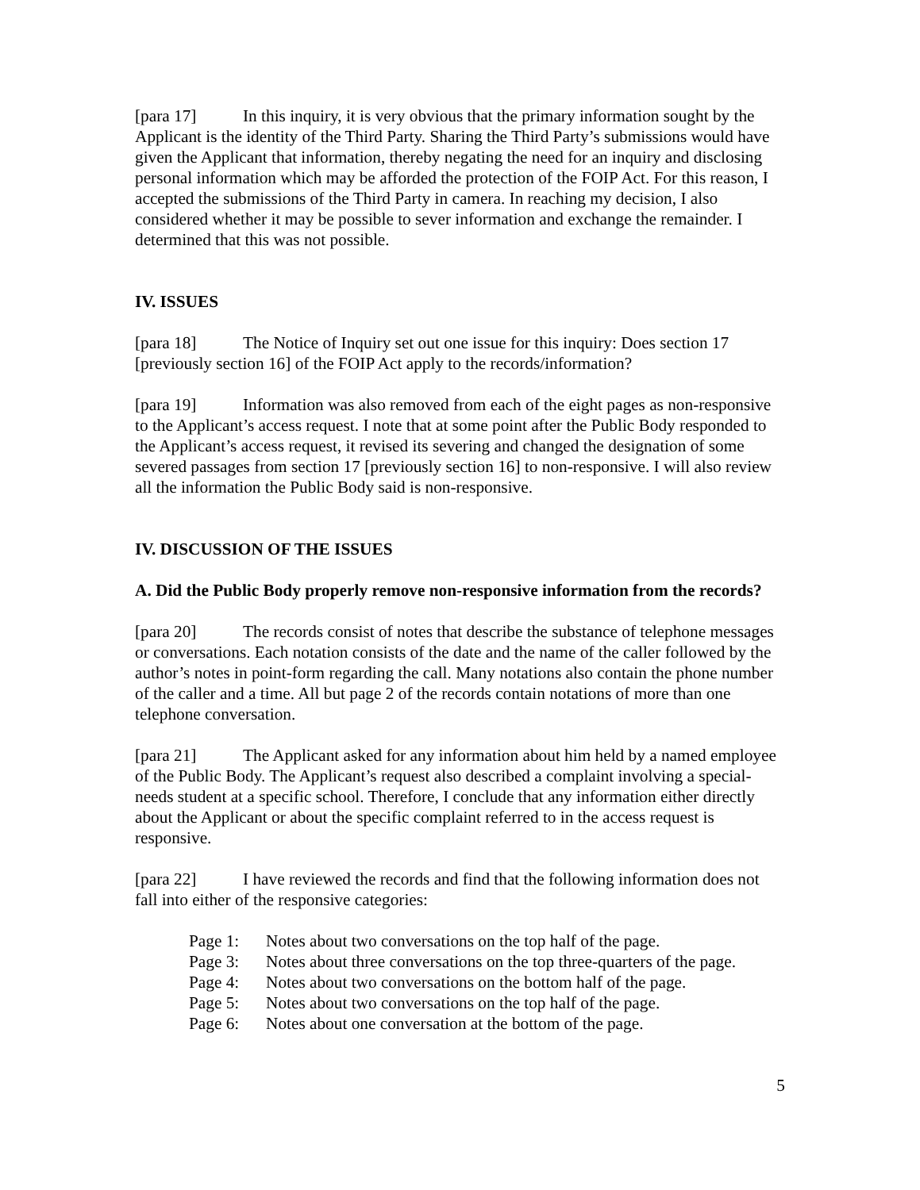[para 17] In this inquiry, it is very obvious that the primary information sought by the Applicant is the identity of the Third Party. Sharing the Third Party’s submissions would have given the Applicant that information, thereby negating the need for an inquiry and disclosing personal information which may be afforded the protection of the FOIP Act. For this reason, I accepted the submissions of the Third Party in camera. In reaching my decision, I also considered whether it may be possible to sever information and exchange the remainder. I determined that this was not possible.
IV. ISSUES
[para 18] The Notice of Inquiry set out one issue for this inquiry: Does section 17 [previously section 16] of the FOIP Act apply to the records/information?
[para 19] Information was also removed from each of the eight pages as non-responsive to the Applicant’s access request. I note that at some point after the Public Body responded to the Applicant’s access request, it revised its severing and changed the designation of some severed passages from section 17 [previously section 16] to non-responsive. I will also review all the information the Public Body said is non-responsive.
IV. DISCUSSION OF THE ISSUES
A. Did the Public Body properly remove non-responsive information from the records?
[para 20] The records consist of notes that describe the substance of telephone messages or conversations. Each notation consists of the date and the name of the caller followed by the author’s notes in point-form regarding the call. Many notations also contain the phone number of the caller and a time. All but page 2 of the records contain notations of more than one telephone conversation.
[para 21] The Applicant asked for any information about him held by a named employee of the Public Body. The Applicant’s request also described a complaint involving a special-needs student at a specific school. Therefore, I conclude that any information either directly about the Applicant or about the specific complaint referred to in the access request is responsive.
[para 22] I have reviewed the records and find that the following information does not fall into either of the responsive categories:
Page 1: Notes about two conversations on the top half of the page.
Page 3: Notes about three conversations on the top three-quarters of the page.
Page 4: Notes about two conversations on the bottom half of the page.
Page 5: Notes about two conversations on the top half of the page.
Page 6: Notes about one conversation at the bottom of the page.
5